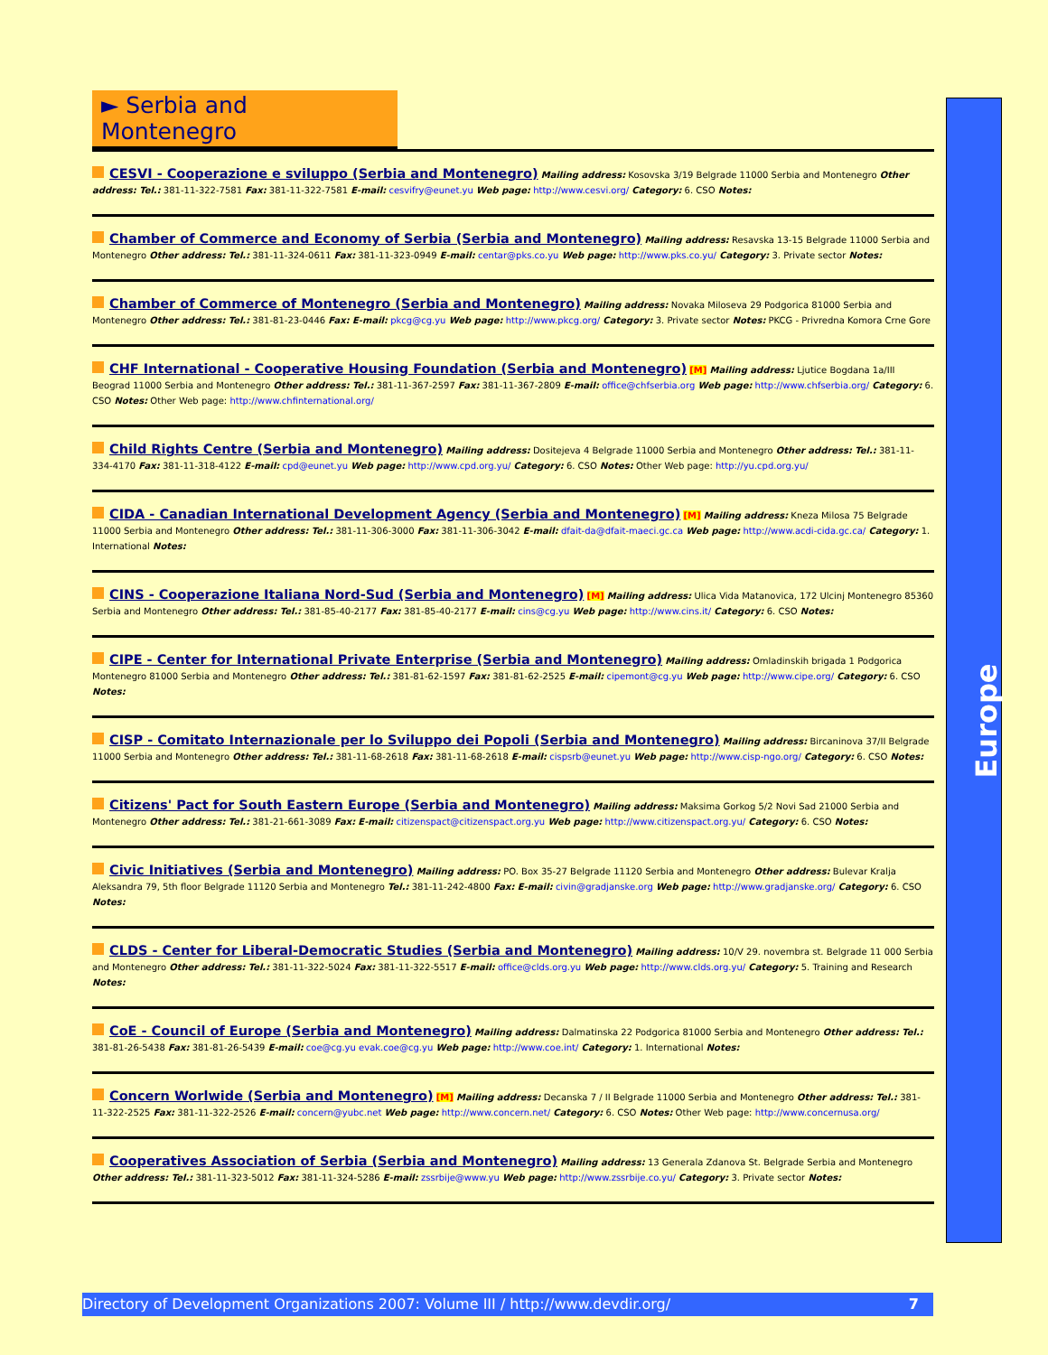► Serbia and Montenegro
CESVI - Cooperazione e sviluppo (Serbia and Montenegro) Mailing address: Kosovska 3/19 Belgrade 11000 Serbia and Montenegro Other address: Tel.: 381-11-322-7581 Fax: 381-11-322-7581 E-mail: cesvifry@eunet.yu Web page: http://www.cesvi.org/ Category: 6. CSO Notes:
Chamber of Commerce and Economy of Serbia (Serbia and Montenegro) Mailing address: Resavska 13-15 Belgrade 11000 Serbia and Montenegro Other address: Tel.: 381-11-324-0611 Fax: 381-11-323-0949 E-mail: centar@pks.co.yu Web page: http://www.pks.co.yu/ Category: 3. Private sector Notes:
Chamber of Commerce of Montenegro (Serbia and Montenegro) Mailing address: Novaka Miloseva 29 Podgorica 81000 Serbia and Montenegro Other address: Tel.: 381-81-23-0446 Fax: E-mail: pkcg@cg.yu Web page: http://www.pkcg.org/ Category: 3. Private sector Notes: PKCG - Privredna Komora Crne Gore
CHF International - Cooperative Housing Foundation (Serbia and Montenegro) [M] Mailing address: Ljutice Bogdana 1a/III Beograd 11000 Serbia and Montenegro Other address: Tel.: 381-11-367-2597 Fax: 381-11-367-2809 E-mail: office@chfserbia.org Web page: http://www.chfserbia.org/ Category: 6. CSO Notes: Other Web page: http://www.chfinternational.org/
Child Rights Centre (Serbia and Montenegro) Mailing address: Dositejeva 4 Belgrade 11000 Serbia and Montenegro Other address: Tel.: 381-11-334-4170 Fax: 381-11-318-4122 E-mail: cpd@eunet.yu Web page: http://www.cpd.org.yu/ Category: 6. CSO Notes: Other Web page: http://yu.cpd.org.yu/
CIDA - Canadian International Development Agency (Serbia and Montenegro) [M] Mailing address: Kneza Milosa 75 Belgrade 11000 Serbia and Montenegro Other address: Tel.: 381-11-306-3000 Fax: 381-11-306-3042 E-mail: dfait-da@dfait-maeci.gc.ca Web page: http://www.acdi-cida.gc.ca/ Category: 1. International Notes:
CINS - Cooperazione Italiana Nord-Sud (Serbia and Montenegro) [M] Mailing address: Ulica Vida Matanovica, 172 Ulcinj Montenegro 85360 Serbia and Montenegro Other address: Tel.: 381-85-40-2177 Fax: 381-85-40-2177 E-mail: cins@cg.yu Web page: http://www.cins.it/ Category: 6. CSO Notes:
CIPE - Center for International Private Enterprise (Serbia and Montenegro) Mailing address: Omladinskih brigada 1 Podgorica Montenegro 81000 Serbia and Montenegro Other address: Tel.: 381-81-62-1597 Fax: 381-81-62-2525 E-mail: cipemont@cg.yu Web page: http://www.cipe.org/ Category: 6. CSO Notes:
CISP - Comitato Internazionale per lo Sviluppo dei Popoli (Serbia and Montenegro) Mailing address: Bircaninova 37/II Belgrade 11000 Serbia and Montenegro Other address: Tel.: 381-11-68-2618 Fax: 381-11-68-2618 E-mail: cispsrb@eunet.yu Web page: http://www.cisp-ngo.org/ Category: 6. CSO Notes:
Citizens' Pact for South Eastern Europe (Serbia and Montenegro) Mailing address: Maksima Gorkog 5/2 Novi Sad 21000 Serbia and Montenegro Other address: Tel.: 381-21-661-3089 Fax: E-mail: citizenspact@citizenspact.org.yu Web page: http://www.citizenspact.org.yu/ Category: 6. CSO Notes:
Civic Initiatives (Serbia and Montenegro) Mailing address: PO. Box 35-27 Belgrade 11120 Serbia and Montenegro Other address: Bulevar Kralja Aleksandra 79, 5th floor Belgrade 11120 Serbia and Montenegro Tel.: 381-11-242-4800 Fax: E-mail: civin@gradjanske.org Web page: http://www.gradjanske.org/ Category: 6. CSO Notes:
CLDS - Center for Liberal-Democratic Studies (Serbia and Montenegro) Mailing address: 10/V 29. novembra st. Belgrade 11 000 Serbia and Montenegro Other address: Tel.: 381-11-322-5024 Fax: 381-11-322-5517 E-mail: office@clds.org.yu Web page: http://www.clds.org.yu/ Category: 5. Training and Research Notes:
CoE - Council of Europe (Serbia and Montenegro) Mailing address: Dalmatinska 22 Podgorica 81000 Serbia and Montenegro Other address: Tel.: 381-81-26-5438 Fax: 381-81-26-5439 E-mail: coe@cg.yu evak.coe@cg.yu Web page: http://www.coe.int/ Category: 1. International Notes:
Concern Worlwide (Serbia and Montenegro) [M] Mailing address: Decanska 7 / II Belgrade 11000 Serbia and Montenegro Other address: Tel.: 381-11-322-2525 Fax: 381-11-322-2526 E-mail: concern@yubc.net Web page: http://www.concern.net/ Category: 6. CSO Notes: Other Web page: http://www.concernusa.org/
Cooperatives Association of Serbia (Serbia and Montenegro) Mailing address: 13 Generala Zdanova St. Belgrade Serbia and Montenegro Other address: Tel.: 381-11-323-5012 Fax: 381-11-324-5286 E-mail: zssrbije@www.yu Web page: http://www.zssrbije.co.yu/ Category: 3. Private sector Notes:
Europe
Directory of Development Organizations 2007: Volume III / http://www.devdir.org/ 7